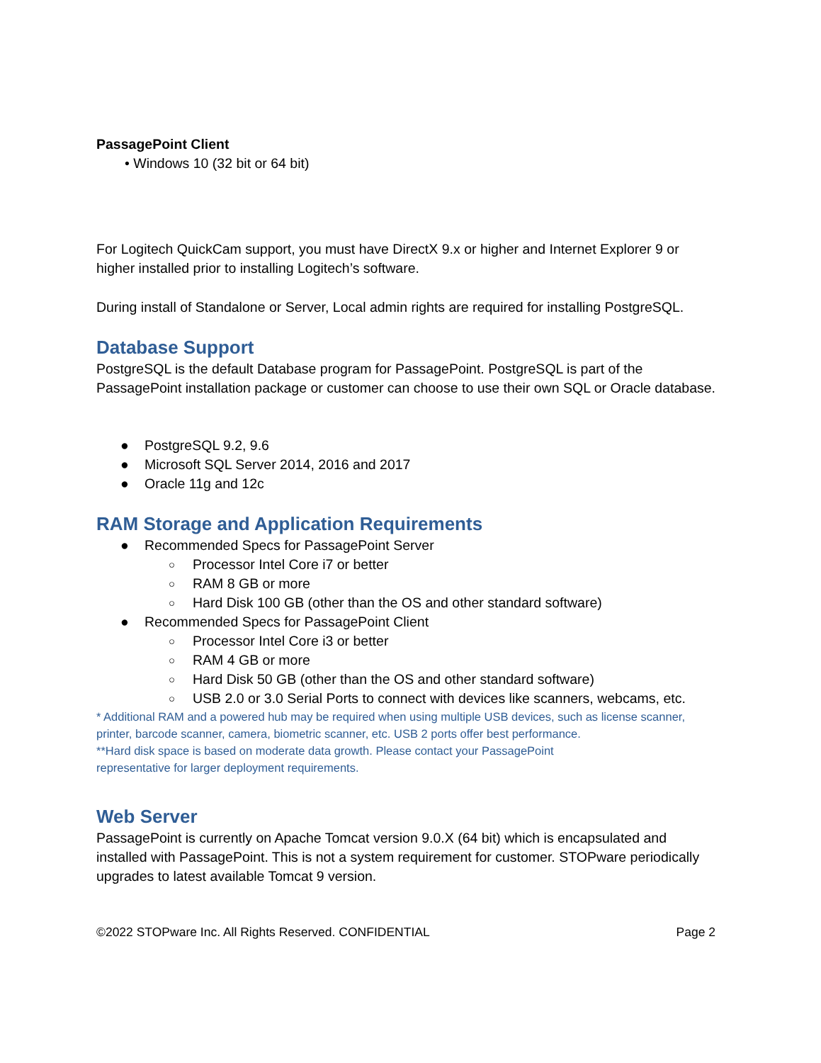PassagePoint Client
• Windows 10 (32 bit or 64 bit)
For Logitech QuickCam support, you must have DirectX 9.x or higher and Internet Explorer 9 or higher installed prior to installing Logitech’s software.
During install of Standalone or Server, Local admin rights are required for installing PostgreSQL.
Database Support
PostgreSQL is the default Database program for PassagePoint. PostgreSQL is part of the PassagePoint installation package or customer can choose to use their own SQL or Oracle database.
● PostgreSQL 9.2, 9.6
● Microsoft SQL Server 2014, 2016 and 2017
● Oracle 11g and 12c
RAM Storage and Application Requirements
● Recommended Specs for PassagePoint Server
○ Processor Intel Core i7 or better
○ RAM 8 GB or more
○ Hard Disk 100 GB (other than the OS and other standard software)
● Recommended Specs for PassagePoint Client
○ Processor Intel Core i3 or better
○ RAM 4 GB or more
○ Hard Disk 50 GB (other than the OS and other standard software)
○ USB 2.0 or 3.0 Serial Ports to connect with devices like scanners, webcams, etc.
* Additional RAM and a powered hub may be required when using multiple USB devices, such as license scanner, printer, barcode scanner, camera, biometric scanner, etc. USB 2 ports offer best performance.
**Hard disk space is based on moderate data growth. Please contact your PassagePoint representative for larger deployment requirements.
Web Server
PassagePoint is currently on Apache Tomcat version 9.0.X (64 bit) which is encapsulated and installed with PassagePoint. This is not a system requirement for customer. STOPware periodically upgrades to latest available Tomcat 9 version.
©2022 STOPware Inc. All Rights Reserved. CONFIDENTIAL Page 2